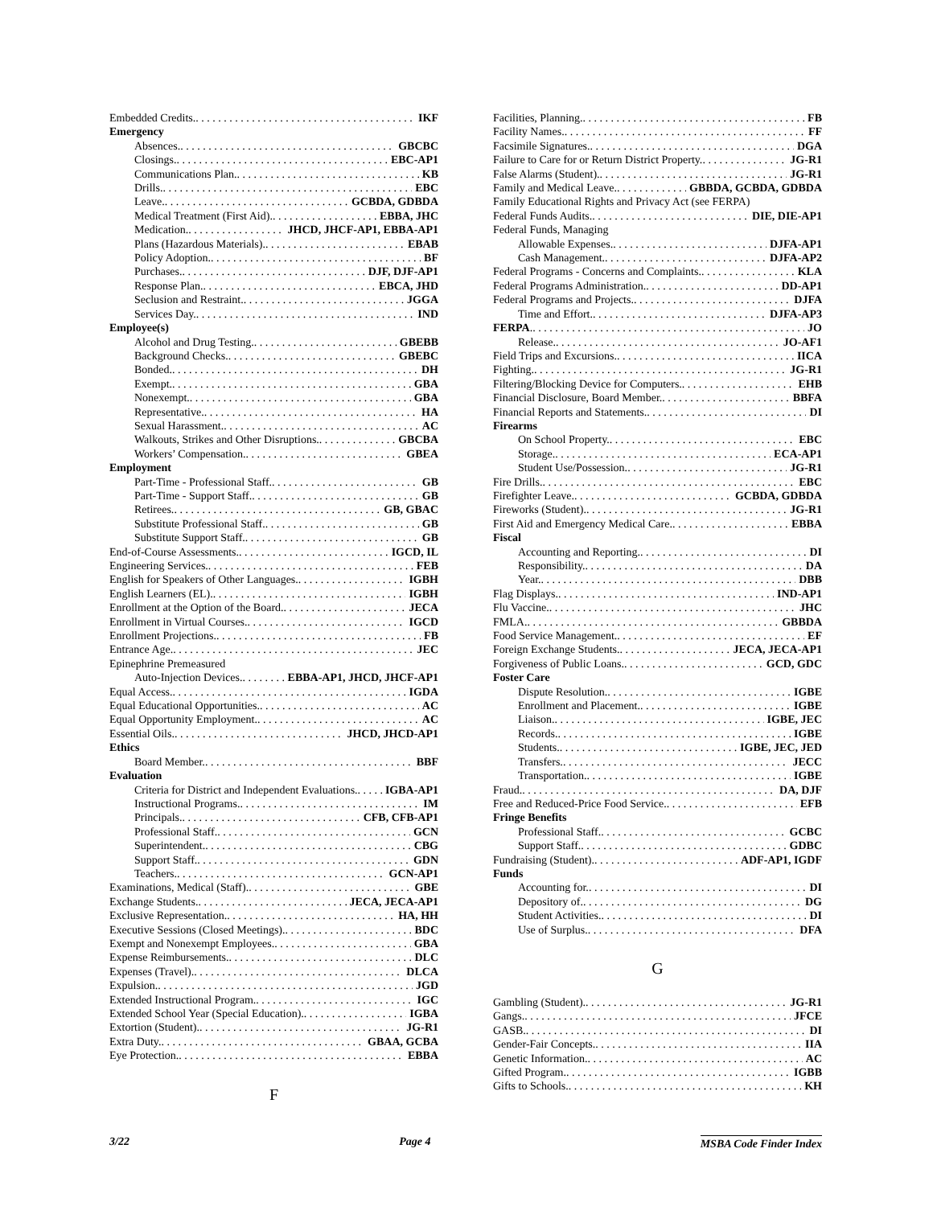Embedded Credits. IKF
Emergency
Absences. GBCBC
Closings. EBC-AP1
Communications Plan. KB
Drills. EBC
Leave. GCBDA, GDBDA
Medical Treatment (First Aid). EBBA, JHC
Medication. JHCD, JHCF-AP1, EBBA-AP1
Plans (Hazardous Materials). EBAB
Policy Adoption. BF
Purchases. DJF, DJF-AP1
Response Plan. EBCA, JHD
Seclusion and Restraint. JGGA
Services Day. IND
Employee(s)
Alcohol and Drug Testing. GBEBB
Background Checks. GBEBC
Bonded. DH
Exempt. GBA
Nonexempt. GBA
Representative. HA
Sexual Harassment. AC
Walkouts, Strikes and Other Disruptions. GBCBA
Workers’ Compensation. GBEA
Employment
Part-Time - Professional Staff. GB
Part-Time - Support Staff. GB
Retirees. GB, GBAC
Substitute Professional Staff. GB
Substitute Support Staff. GB
End-of-Course Assessments. IGCD, IL
Engineering Services. FEB
English for Speakers of Other Languages. IGBH
English Learners (EL). IGBH
Enrollment at the Option of the Board. JECA
Enrollment in Virtual Courses. IGCD
Enrollment Projections. FB
Entrance Age. JEC
Epinephrine Premeasured
Auto-Injection Devices. EBBA-AP1, JHCD, JHCF-AP1
Equal Access. IGDA
Equal Educational Opportunities. AC
Equal Opportunity Employment. AC
Essential Oils. JHCD, JHCD-AP1
Ethics
Board Member. BBF
Evaluation
Criteria for District and Independent Evaluations. IGBA-AP1
Instructional Programs. IM
Principals. CFB, CFB-AP1
Professional Staff. GCN
Superintendent. CBG
Support Staff. GDN
Teachers. GCN-AP1
Examinations, Medical (Staff). GBE
Exchange Students. JECA, JECA-AP1
Exclusive Representation. HA, HH
Executive Sessions (Closed Meetings). BDC
Exempt and Nonexempt Employees. GBA
Expense Reimbursements. DLC
Expenses (Travel). DLCA
Expulsion. JGD
Extended Instructional Program. IGC
Extended School Year (Special Education). IGBA
Extortion (Student). JG-R1
Extra Duty. GBAA, GCBA
Eye Protection. EBBA
F
Facilities, Planning. FB
Facility Names. FF
Facsimile Signatures. DGA
Failure to Care for or Return District Property. JG-R1
False Alarms (Student). JG-R1
Family and Medical Leave. GBBDA, GCBDA, GDBDA
Family Educational Rights and Privacy Act (see FERPA)
Federal Funds Audits. DIE, DIE-AP1
Federal Funds, Managing
Allowable Expenses. DJFA-AP1
Cash Management. DJFA-AP2
Federal Programs - Concerns and Complaints. KLA
Federal Programs Administration. DD-AP1
Federal Programs and Projects. DJFA
Time and Effort. DJFA-AP3
FERPA. JO
Release. JO-AF1
Field Trips and Excursions. IICA
Fighting. JG-R1
Filtering/Blocking Device for Computers. EHB
Financial Disclosure, Board Member. BBFA
Financial Reports and Statements. DI
Firearms
On School Property. EBC
Storage. ECA-AP1
Student Use/Possession. JG-R1
Fire Drills. EBC
Firefighter Leave. GCBDA, GDBDA
Fireworks (Student). JG-R1
First Aid and Emergency Medical Care. EBBA
Fiscal
Accounting and Reporting. DI
Responsibility. DA
Year. DBB
Flag Displays. IND-AP1
Flu Vaccine. JHC
FMLA. GBBDA
Food Service Management. EF
Foreign Exchange Students. JECA, JECA-AP1
Forgiveness of Public Loans. GCD, GDC
Foster Care
Dispute Resolution. IGBE
Enrollment and Placement. IGBE
Liaison. IGBE, JEC
Records. IGBE
Students. IGBE, JEC, JED
Transfers. JECC
Transportation. IGBE
Fraud. DA, DJF
Free and Reduced-Price Food Service. EFB
Fringe Benefits
Professional Staff. GCBC
Support Staff. GDBC
Fundraising (Student). ADF-AP1, IGDF
Funds
Accounting for. DI
Depository of. DG
Student Activities. DI
Use of Surplus. DFA
G
Gambling (Student). JG-R1
Gangs. JFCE
GASB. DI
Gender-Fair Concepts. IIA
Genetic Information. AC
Gifted Program. IGBB
Gifts to Schools. KH
3/22 Page 4 MSBA Code Finder Index